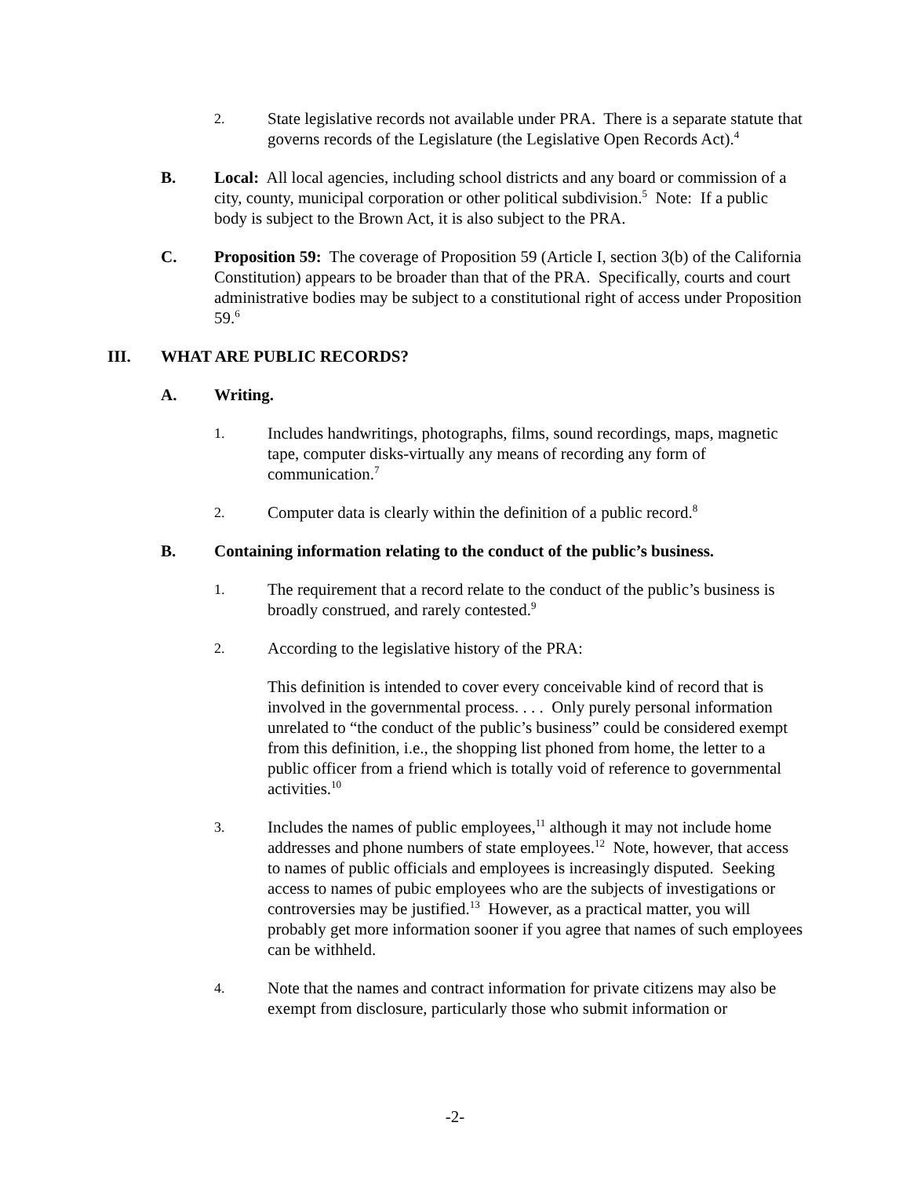2.
State legislative records not available under PRA. There is a separate statute that governs records of the Legislature (the Legislative Open Records Act).<sup>4</sup>
B. Local: All local agencies, including school districts and any board or commission of a city, county, municipal corporation or other political subdivision.<sup>5</sup> Note: If a public body is subject to the Brown Act, it is also subject to the PRA.
C. Proposition 59: The coverage of Proposition 59 (Article I, section 3(b) of the California Constitution) appears to be broader than that of the PRA. Specifically, courts and court administrative bodies may be subject to a constitutional right of access under Proposition 59.<sup>6</sup>
III. WHAT ARE PUBLIC RECORDS?
A. Writing.
1.
Includes handwritings, photographs, films, sound recordings, maps, magnetic tape, computer disks-virtually any means of recording any form of communication.<sup>7</sup>
2.
Computer data is clearly within the definition of a public record.<sup>8</sup>
B. Containing information relating to the conduct of the public’s business.
1.
The requirement that a record relate to the conduct of the public’s business is broadly construed, and rarely contested.<sup>9</sup>
2.
According to the legislative history of the PRA:
This definition is intended to cover every conceivable kind of record that is involved in the governmental process. . . . Only purely personal information unrelated to “the conduct of the public’s business” could be considered exempt from this definition, i.e., the shopping list phoned from home, the letter to a public officer from a friend which is totally void of reference to governmental activities.<sup>10</sup>
3.
Includes the names of public employees,<sup>11</sup> although it may not include home addresses and phone numbers of state employees.<sup>12</sup> Note, however, that access to names of public officials and employees is increasingly disputed. Seeking access to names of pubic employees who are the subjects of investigations or controversies may be justified.<sup>13</sup> However, as a practical matter, you will probably get more information sooner if you agree that names of such employees can be withheld.
4.
Note that the names and contract information for private citizens may also be exempt from disclosure, particularly those who submit information or
-2-